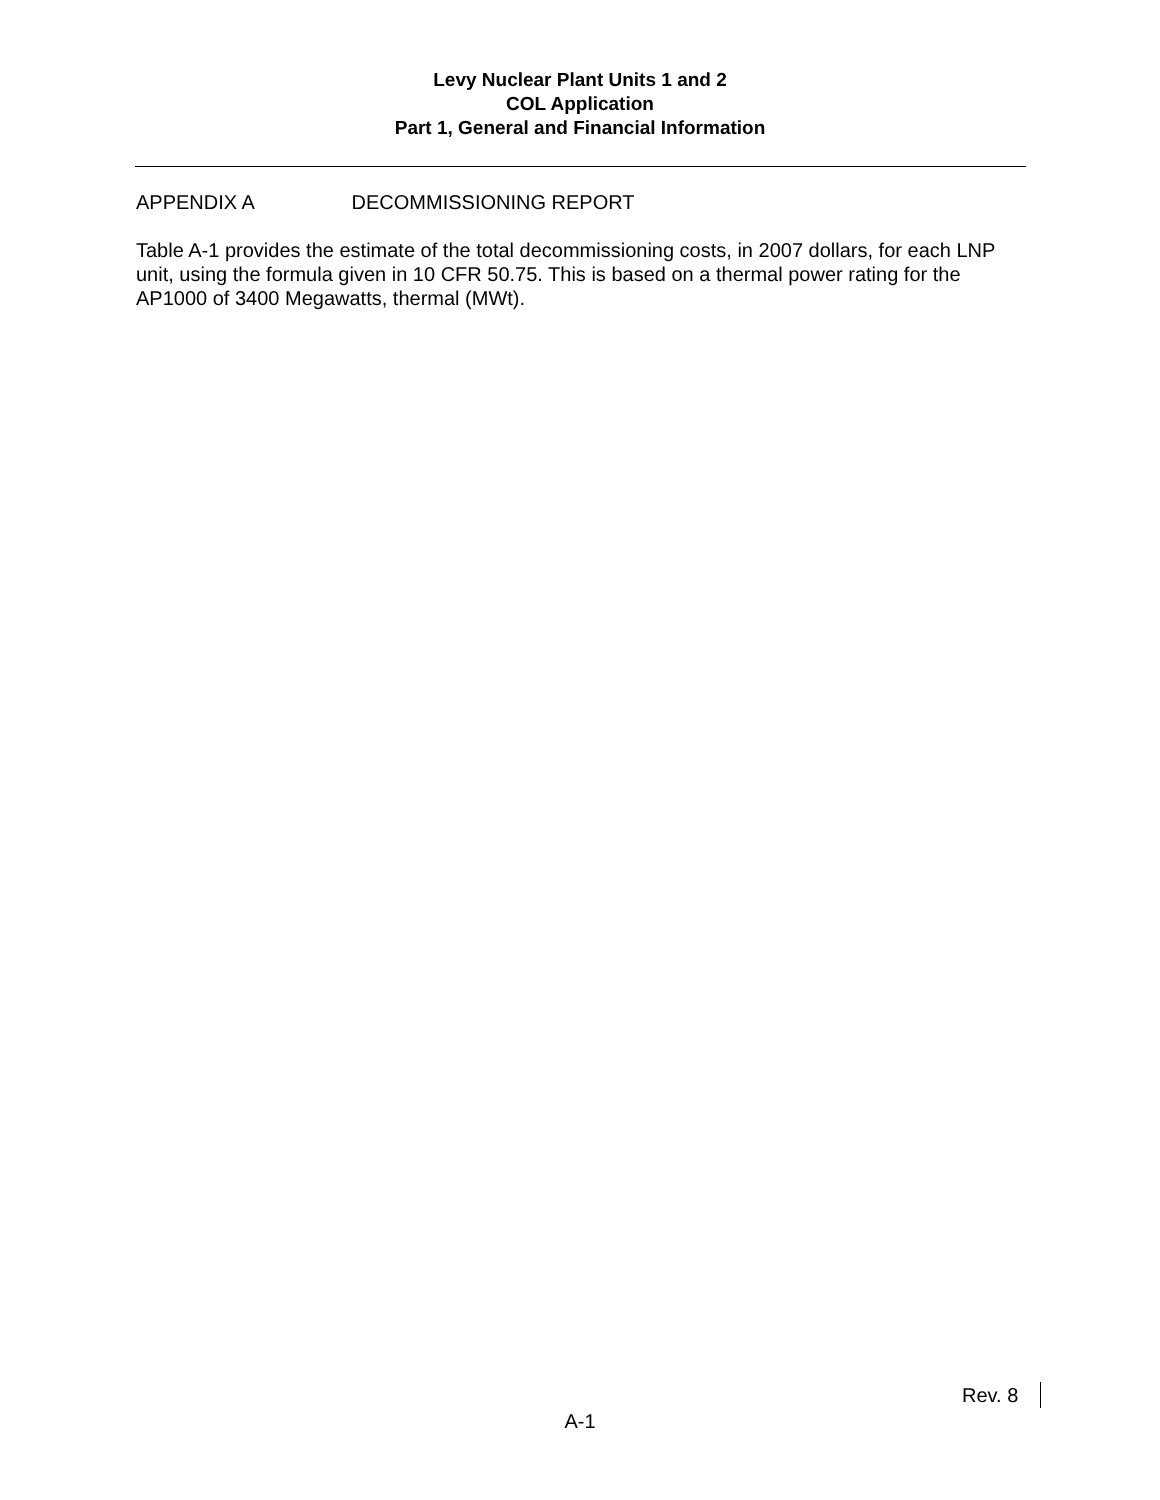Levy Nuclear Plant Units 1 and 2
COL Application
Part 1, General and Financial Information
APPENDIX A DECOMMISSIONING REPORT
Table A-1 provides the estimate of the total decommissioning costs, in 2007 dollars, for each LNP unit, using the formula given in 10 CFR 50.75. This is based on a thermal power rating for the AP1000 of 3400 Megawatts, thermal (MWt).
Rev. 8
A-1